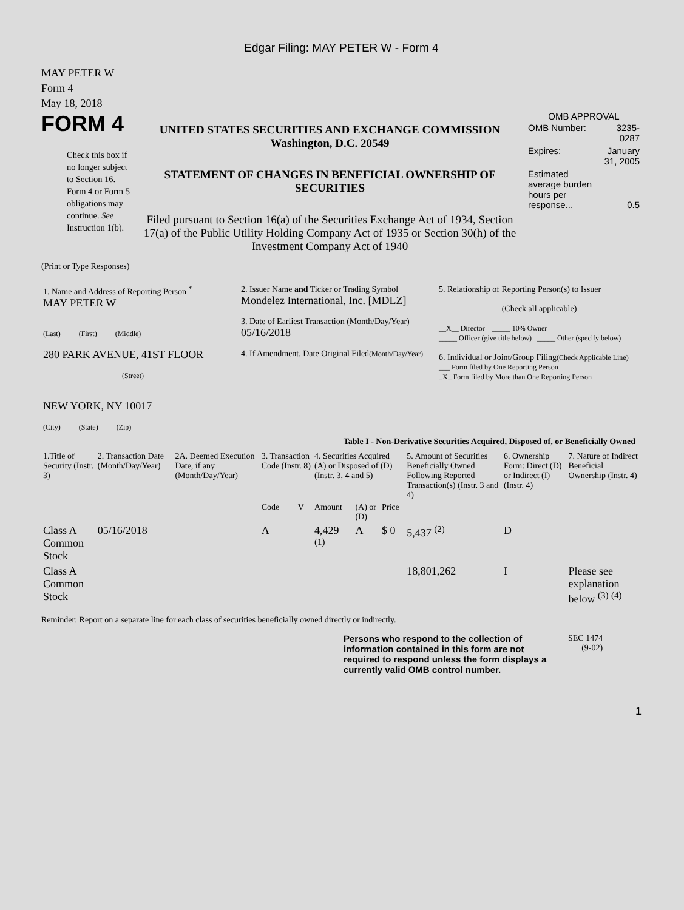Edgar Filing: MAY PETER W - Form 4
MAY PETER W
Form 4
May 18, 2018
FORM 4
Check this box if no longer subject to Section 16. Form 4 or Form 5 obligations may continue. See Instruction 1(b).
UNITED STATES SECURITIES AND EXCHANGE COMMISSION
Washington, D.C. 20549
STATEMENT OF CHANGES IN BENEFICIAL OWNERSHIP OF SECURITIES
Filed pursuant to Section 16(a) of the Securities Exchange Act of 1934, Section 17(a) of the Public Utility Holding Company Act of 1935 or Section 30(h) of the Investment Company Act of 1940
OMB APPROVAL
| OMB Number: | 3235-0287 |
| Expires: | January 31, 2005 |
| Estimated average burden hours per response... | 0.5 |
(Print or Type Responses)
| 1. Name and Address of Reporting Person <sup>*</sup> MAY PETER W (Last) (First) (Middle) 280 PARK AVENUE, 41ST FLOOR (Street) NEW YORK, NY 10017 (City) (State) (Zip) | 2. Issuer Name and Ticker or Trading Symbol Mondelez International, Inc. [MDLZ] 3. Date of Earliest Transaction (Month/Day/Year) 05/16/2018 4. If Amendment, Date Original Filed (Month/Day/Year) | 5. Relationship of Reporting Person(s) to Issuer (Check all applicable) __X__ Director _____ 10% Owner _____ Officer (give title below) _____ Other (specify below) 6. Individual or Joint/Group Filing (Check Applicable Line) ___ Form filed by One Reporting Person _X_ Form filed by More than One Reporting Person |
Table I - Non-Derivative Securities Acquired, Disposed of, or Beneficially Owned
| 1.Title of Security (Instr. 3) | 2. Transaction Date (Month/Day/Year) | 2A. Deemed Execution Date, if any (Month/Day/Year) | 3. Transaction Code (Instr. 8) | | 4. Securities Acquired (A) or Disposed of (D) (Instr. 3, 4 and 5) | | | 5. Amount of Securities Beneficially Owned Following Reported Transaction(s) (Instr. 3 and 4) | 6. Ownership Form: Direct (D) or Indirect (I) (Instr. 4) | 7. Nature of Indirect Beneficial Ownership (Instr. 4) |
| --- | --- | --- | --- | --- | --- | --- | --- | --- | --- | --- |
| | | | Code | V | Amount | (A) or (D) | Price | | | |
| Class A Common Stock | 05/16/2018 | | A | | 4,429 <sup>(1)</sup> | A | $ 0 | 5,437 <sup>(2)</sup> | D | |
| Class A Common Stock | | | | | | | | 18,801,262 | I | Please see explanation below <sup>(3)</sup> <sup>(4)</sup> |
Reminder: Report on a separate line for each class of securities beneficially owned directly or indirectly.
Persons who respond to the collection of information contained in this form are not required to respond unless the form displays a currently valid OMB control number.
SEC 1474
(9-02)
1